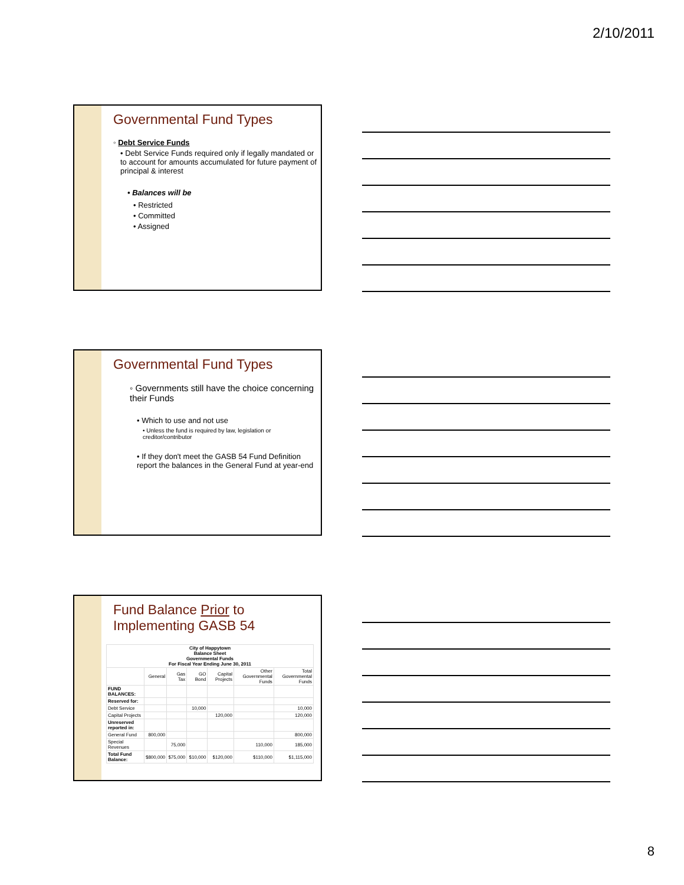2/10/2011
Governmental Fund Types
◦ Debt Service Funds
• Debt Service Funds required only if legally mandated or to account for amounts accumulated for future payment of principal & interest
• Balances will be
• Restricted
• Committed
• Assigned
Governmental Fund Types
◦ Governments still have the choice concerning their Funds
• Which to use and not use
• Unless the fund is required by law, legislation or creditor/contributor
• If they don't meet the GASB 54 Fund Definition report the balances in the General Fund at year-end
Fund Balance Prior to Implementing GASB 54
| City of Happytown Balance Sheet Governmental Funds For Fiscal Year Ending June 30, 2011 | | | | | | |
| | General | Gas Tax | GO Bond | Capital Projects | Other Governmental Funds | Total Governmental Funds |
| FUND BALANCES: | | | | | | |
| Reserved for: | | | | | | |
| Debt Service | | | 10,000 | | | 10,000 |
| Capital Projects | | | | 120,000 | | 120,000 |
| Unreserved reported in: | | | | | | |
| General Fund | 800,000 | | | | | 800,000 |
| Special Revenues | | 75,000 | | | 110,000 | 185,000 |
| Total Fund Balance: | $800,000 | $75,000 | $10,000 | $120,000 | $110,000 | $1,115,000 |
8